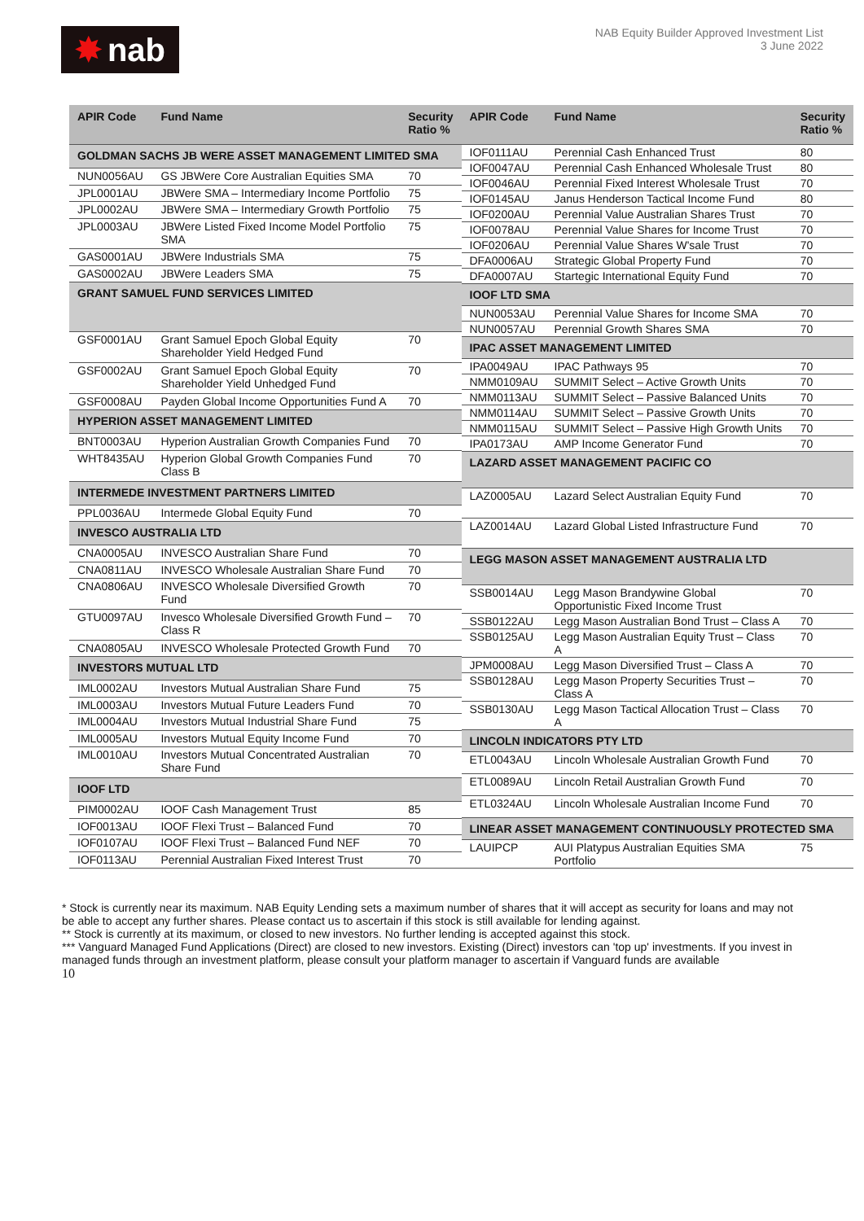✸ nab
NAB Equity Builder Approved Investment List
3 June 2022
| APIR Code | Fund Name | Security Ratio % |
| --- | --- | --- |
| GOLDMAN SACHS JB WERE ASSET MANAGEMENT LIMITED SMA | | |
| NUN0056AU | GS JBWere Core Australian Equities SMA | 70 |
| JPL0001AU | JBWere SMA – Intermediary Income Portfolio | 75 |
| JPL0002AU | JBWere SMA – Intermediary Growth Portfolio | 75 |
| JPL0003AU | JBWere Listed Fixed Income Model Portfolio SMA | 75 |
| GAS0001AU | JBWere Industrials SMA | 75 |
| GAS0002AU | JBWere Leaders SMA | 75 |
| GRANT SAMUEL FUND SERVICES LIMITED | | |
| GSF0001AU | Grant Samuel Epoch Global Equity Shareholder Yield Hedged Fund | 70 |
| GSF0002AU | Grant Samuel Epoch Global Equity Shareholder Yield Unhedged Fund | 70 |
| GSF0008AU | Payden Global Income Opportunities Fund A | 70 |
| HYPERION ASSET MANAGEMENT LIMITED | | |
| BNT0003AU | Hyperion Australian Growth Companies Fund | 70 |
| WHT8435AU | Hyperion Global Growth Companies Fund Class B | 70 |
| INTERMEDE INVESTMENT PARTNERS LIMITED | | |
| PPL0036AU | Intermede Global Equity Fund | 70 |
| INVESCO AUSTRALIA LTD | | |
| CNA0005AU | INVESCO Australian Share Fund | 70 |
| CNA0811AU | INVESCO Wholesale Australian Share Fund | 70 |
| CNA0806AU | INVESCO Wholesale Diversified Growth Fund | 70 |
| GTU0097AU | Invesco Wholesale Diversified Growth Fund – Class R | 70 |
| CNA0805AU | INVESCO Wholesale Protected Growth Fund | 70 |
| INVESTORS MUTUAL LTD | | |
| IML0002AU | Investors Mutual Australian Share Fund | 75 |
| IML0003AU | Investors Mutual Future Leaders Fund | 70 |
| IML0004AU | Investors Mutual Industrial Share Fund | 75 |
| IML0005AU | Investors Mutual Equity Income Fund | 70 |
| IML0010AU | Investors Mutual Concentrated Australian Share Fund | 70 |
| IOOF LTD | | |
| PIM0002AU | IOOF Cash Management Trust | 85 |
| IOF0013AU | IOOF Flexi Trust – Balanced Fund | 70 |
| IOF0107AU | IOOF Flexi Trust – Balanced Fund NEF | 70 |
| IOF0113AU | Perennial Australian Fixed Interest Trust | 70 |
| APIR Code | Fund Name | Security Ratio % |
| --- | --- | --- |
| IOF0111AU | Perennial Cash Enhanced Trust | 80 |
| IOF0047AU | Perennial Cash Enhanced Wholesale Trust | 80 |
| IOF0046AU | Perennial Fixed Interest Wholesale Trust | 70 |
| IOF0145AU | Janus Henderson Tactical Income Fund | 80 |
| IOF0200AU | Perennial Value Australian Shares Trust | 70 |
| IOF0078AU | Perennial Value Shares for Income Trust | 70 |
| IOF0206AU | Perennial Value Shares W'sale Trust | 70 |
| DFA0006AU | Strategic Global Property Fund | 70 |
| DFA0007AU | Startegic International Equity Fund | 70 |
| IOOF LTD SMA | | |
| NUN0053AU | Perennial Value Shares for Income SMA | 70 |
| NUN0057AU | Perennial Growth Shares SMA | 70 |
| IPAC ASSET MANAGEMENT LIMITED | | |
| IPA0049AU | IPAC Pathways 95 | 70 |
| NMM0109AU | SUMMIT Select – Active Growth Units | 70 |
| NMM0113AU | SUMMIT Select – Passive Balanced Units | 70 |
| NMM0114AU | SUMMIT Select – Passive Growth Units | 70 |
| NMM0115AU | SUMMIT Select – Passive High Growth Units | 70 |
| IPA0173AU | AMP Income Generator Fund | 70 |
| LAZARD ASSET MANAGEMENT PACIFIC CO | | |
| LAZ0005AU | Lazard Select Australian Equity Fund | 70 |
| LAZ0014AU | Lazard Global Listed Infrastructure Fund | 70 |
| LEGG MASON ASSET MANAGEMENT AUSTRALIA LTD | | |
| SSB0014AU | Legg Mason Brandywine Global Opportunistic Fixed Income Trust | 70 |
| SSB0122AU | Legg Mason Australian Bond Trust – Class A | 70 |
| SSB0125AU | Legg Mason Australian Equity Trust – Class A | 70 |
| JPM0008AU | Legg Mason Diversified Trust – Class A | 70 |
| SSB0128AU | Legg Mason Property Securities Trust – Class A | 70 |
| SSB0130AU | Legg Mason Tactical Allocation Trust – Class A | 70 |
| LINCOLN INDICATORS PTY LTD | | |
| ETL0043AU | Lincoln Wholesale Australian Growth Fund | 70 |
| ETL0089AU | Lincoln Retail Australian Growth Fund | 70 |
| ETL0324AU | Lincoln Wholesale Australian Income Fund | 70 |
| LINEAR ASSET MANAGEMENT CONTINUOUSLY PROTECTED SMA | | |
| LAUIPCP | AUI Platypus Australian Equities SMA Portfolio | 75 |
* Stock is currently near its maximum. NAB Equity Lending sets a maximum number of shares that it will accept as security for loans and may not be able to accept any further shares. Please contact us to ascertain if this stock is still available for lending against.
** Stock is currently at its maximum, or closed to new investors. No further lending is accepted against this stock.
*** Vanguard Managed Fund Applications (Direct) are closed to new investors. Existing (Direct) investors can 'top up' investments. If you invest in managed funds through an investment platform, please consult your platform manager to ascertain if Vanguard funds are available
10